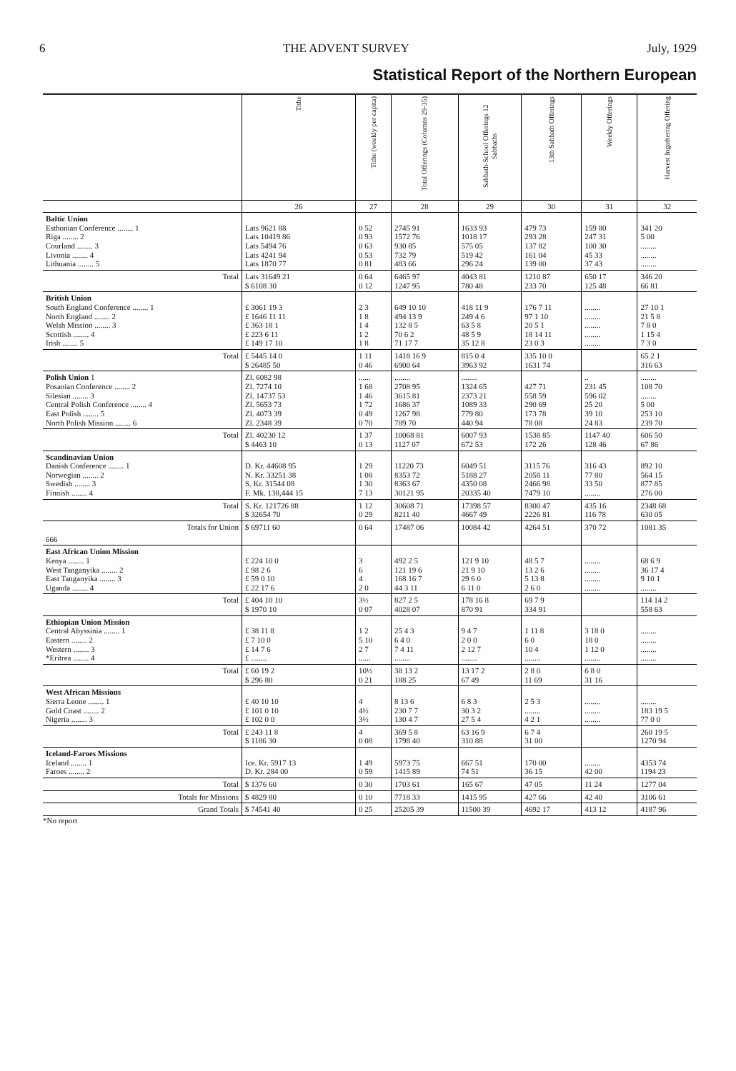6 THE ADVENT SURVEY July, 1929
Statistical Report of the Northern European
| | Tithe | Tithe (weekly per capita) | Total Offerings (Columns 29-35) | Sabbath-School Offerings 12 Sabbaths | 13th Sabbath Offerings | Weekly Offerings | Harvest Ingathering Offering |
| --- | --- | --- | --- | --- | --- | --- | --- |
| | 26 | 27 | 28 | 29 | 30 | 31 | 32 |
| Baltic Union Esthonian Conference ........ 1 Riga ........ 2 Courland ........ 3 Livonia ........ 4 Lithuania ........ 5 | Lats 9621 88 Lats 10419 86 Lats 5494 76 Lats 4241 94 Lats 1870 77 | 0 52 0 93 0 63 0 53 0 81 | 2745 91 1572 76 930 85 732 79 483 66 | 1633 93 1018 17 575 05 519 42 296 24 | 479 73 293 28 137 82 161 04 139 00 | 159 80 247 31 100 30 45 33 37 43 | 341 20 5 00 ........ ........ ........ |
| Total | Lats 31649 21 $ 6108 30 | 0 64 0 12 | 6465 97 1247 95 | 4043 81 780 48 | 1210 87 233 70 | 650 17 125 48 | 346 20 66 81 |
| British Union South England Conference ........ 1 North England ........ 2 Welsh Mission ........ 3 Scottish ........ 4 Irish ........ 5 | £ 3061 19 3 £ 1646 11 11 £ 363 18 1 £ 223 6 11 £ 149 17 10 | 2 3 1 8 1 4 1 2 1 8 | 649 10 10 494 13 9 132 8 5 70 6 2 71 17 7 | 418 11 9 249 4 6 63 5 8 48 5 9 35 12 8 | 176 7 11 97 1 10 20 5 1 18 14 11 23 0 3 | ........ ........ ........ ........ ........ | 27 10 1 21 5 8 7 8 0 1 15 4 7 3 0 |
| Total | £ 5445 14 0 $ 26485 50 | 1 11 0 46 | 1418 16 9 6900 64 | 815 0 4 3963 92 | 335 10 0 1631 74 | | 65 2 1 316 63 |
| Polish Union 1 Posanian Conference ........ 2 Silesian ........ 3 Central Polish Conference ........ 4 East Polish ........ 5 North Polish Mission ........ 6 | Zl. 6082 98 Zl. 7274 10 Zl. 14737 53 Zl. 5653 73 Zl. 4073 39 Zl. 2348 39 | ...... 1 68 1 46 1 72 0 49 0 70 | ........ 2708 95 3615 81 1686 37 1267 98 789 70 | ........ 1324 65 2373 21 1089 33 779 80 440 94 | 427 71 558 59 290 69 173 78 78 08 | .. 231 45 596 02 25 20 39 10 24 83 | ........ 108 70 ........ 5 00 253 10 239 70 |
| Total | Zl. 40230 12 $ 4463 10 | 1 37 0 13 | 10068 81 1127 07 | 6007 93 672 53 | 1538 85 172 26 | 1147 40 128 46 | 606 50 67 86 |
| Scandinavian Union Danish Conference ........ 1 Norwegian ........ 2 Swedish ........ 3 Finnish ........ 4 | D. Kr. 44608 95 N. Kr. 33251 38 S. Kr. 31544 08 F. Mk. 138,444 15 | 1 29 1 08 1 30 7 13 | 11220 73 8353 72 8363 67 30121 95 | 6049 51 5188 27 4350 08 20335 40 | 3115 76 2058 11 2466 98 7479 10 | 316 43 77 80 33 50 ........ | 892 10 564 15 877 85 276 00 |
| Total | S. Kr. 121726 88 $ 32654 70 | 1 12 0 29 | 30608 71 8211 40 | 17398 57 4667 49 | 8300 47 2226 81 | 435 16 116 78 | 2348 68 630 05 |
| Totals for Union | $ 69711 60 | 0 64 | 17487 06 | 10084 42 | 4264 51 | 370 72 | 1081 35 |
| 666 | | | | | | | |
| East African Union Mission Kenya ........ 1 West Tanganyika ........ 2 East Tanganyika ........ 3 Uganda ........ 4 | £ 224 10 0 £ 98 2 6 £ 59 0 10 £ 22 17 6 | 3 6 4 2 0 | 492 2 5 121 19 6 168 16 7 44 3 11 | 121 9 10 21 9 10 29 6 0 6 11 0 | 48 5 7 13 2 6 5 13 8 2 6 0 | ........ ........ ........ ........ | 68 6 9 36 17 4 9 10 1 ........ |
| Total | £ 404 10 10 $ 1970 10 | 3½ 0 07 | 827 2 5 4028 07 | 178 16 8 870 91 | 69 7 9 334 91 | | 114 14 2 558 63 |
| Ethiopian Union Mission Central Abyssinia ........ 1 Eastern ........ 2 Western ........ 3 *Eritrea ........ 4 | £ 38 11 8 £ 7 10 0 £ 14 7 6 £ ........ | 1 2 5 10 2 7 ...... | 25 4 3 6 4 0 7 4 11 ........ | 9 4 7 2 0 0 2 12 7 ........ | 1 11 8 6 0 10 4 ........ | 3 18 0 18 0 1 12 0 ........ | ........ ........ ........ ........ |
| Total | £ 60 19 2 $ 296 80 | 10½ 0 21 | 38 13 2 188 25 | 13 17 2 67 49 | 2 8 0 11 69 | 6 8 0 31 16 | |
| West African Missions Sierra Leone ........ 1 Gold Coast ........ 2 Nigeria ........ 3 | £ 40 10 10 £ 101 0 10 £ 102 0 0 | 4 4½ 3½ | 8 13 6 230 7 7 130 4 7 | 6 8 3 30 3 2 27 5 4 | 2 5 3 ........ 4 2 1 | ........ ........ ........ | ........ 183 19 5 77 0 0 |
| Total | £ 243 11 8 $ 1186 30 | 4 0 08 | 369 5 8 1798 40 | 63 16 9 310 88 | 6 7 4 31 00 | | 260 19 5 1270 94 |
| Iceland-Faroes Missions Iceland ........ 1 Faroes ........ 2 | Ice. Kr. 5917 13 D. Kr. 284 00 | 1 49 0 59 | 5973 75 1415 89 | 667 51 74 51 | 170 00 36 15 | ........ 42 00 | 4353 74 1194 23 |
| Total | $ 1376 60 | 0 30 | 1703 61 | 165 67 | 47 05 | 11 24 | 1277 04 |
| Totals for Missions | $ 4829 80 | 0 10 | 7718 33 | 1415 95 | 427 66 | 42 40 | 3106 61 |
| Grand Totals | $ 74541 40 | 0 25 | 25205 39 | 11500 39 | 4692 17 | 413 12 | 4187 96 |
*No report